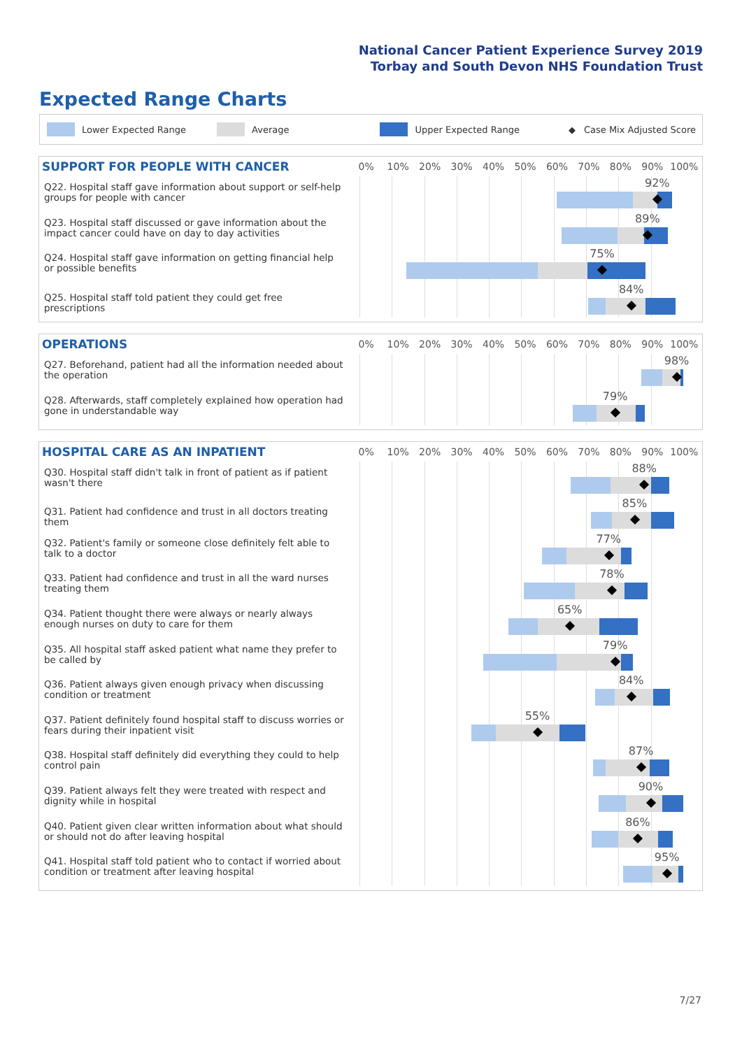National Cancer Patient Experience Survey 2019
Torbay and South Devon NHS Foundation Trust
Expected Range Charts
Lower Expected Range Average Upper Expected Range ◆ Case Mix Adjusted Score
SUPPORT FOR PEOPLE WITH CANCER
0% 10% 20% 30% 40% 50% 60% 70% 80% 90% 100%
Q22. Hospital staff gave information about support or self-help groups for people with cancer
92%
Q23. Hospital staff discussed or gave information about the impact cancer could have on day to day activities
89%
Q24. Hospital staff gave information on getting financial help or possible benefits
75%
Q25. Hospital staff told patient they could get free prescriptions
84%
OPERATIONS
0% 10% 20% 30% 40% 50% 60% 70% 80% 90% 100%
Q27. Beforehand, patient had all the information needed about the operation
98%
Q28. Afterwards, staff completely explained how operation had gone in understandable way
79%
HOSPITAL CARE AS AN INPATIENT
0% 10% 20% 30% 40% 50% 60% 70% 80% 90% 100%
Q30. Hospital staff didn't talk in front of patient as if patient wasn't there
88%
Q31. Patient had confidence and trust in all doctors treating them
85%
Q32. Patient's family or someone close definitely felt able to talk to a doctor
77%
Q33. Patient had confidence and trust in all the ward nurses treating them
78%
Q34. Patient thought there were always or nearly always enough nurses on duty to care for them
65%
Q35. All hospital staff asked patient what name they prefer to be called by
79%
Q36. Patient always given enough privacy when discussing condition or treatment
84%
Q37. Patient definitely found hospital staff to discuss worries or fears during their inpatient visit
55%
Q38. Hospital staff definitely did everything they could to help control pain
87%
Q39. Patient always felt they were treated with respect and dignity while in hospital
90%
Q40. Patient given clear written information about what should or should not do after leaving hospital
86%
Q41. Hospital staff told patient who to contact if worried about condition or treatment after leaving hospital
95%
7/27